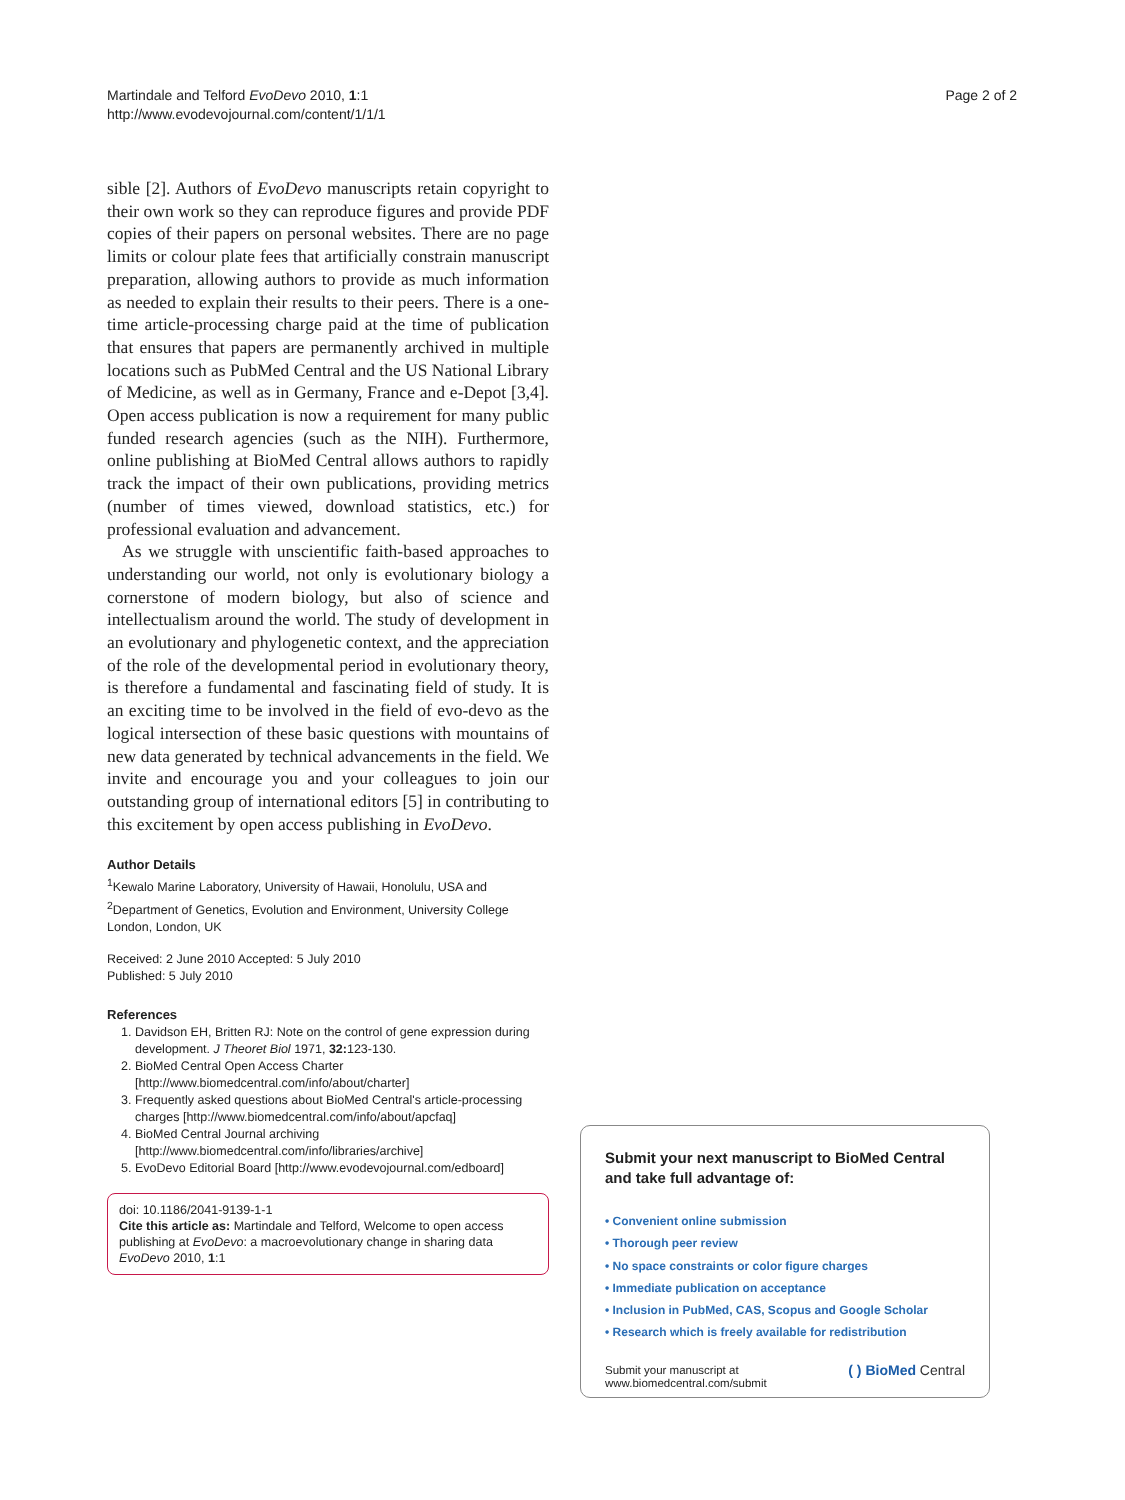Martindale and Telford EvoDevo 2010, 1:1
http://www.evodevojournal.com/content/1/1/1
Page 2 of 2
sible [2]. Authors of EvoDevo manuscripts retain copyright to their own work so they can reproduce figures and provide PDF copies of their papers on personal websites. There are no page limits or colour plate fees that artificially constrain manuscript preparation, allowing authors to provide as much information as needed to explain their results to their peers. There is a one-time article-processing charge paid at the time of publication that ensures that papers are permanently archived in multiple locations such as PubMed Central and the US National Library of Medicine, as well as in Germany, France and e-Depot [3,4]. Open access publication is now a requirement for many public funded research agencies (such as the NIH). Furthermore, online publishing at BioMed Central allows authors to rapidly track the impact of their own publications, providing metrics (number of times viewed, download statistics, etc.) for professional evaluation and advancement.
As we struggle with unscientific faith-based approaches to understanding our world, not only is evolutionary biology a cornerstone of modern biology, but also of science and intellectualism around the world. The study of development in an evolutionary and phylogenetic context, and the appreciation of the role of the developmental period in evolutionary theory, is therefore a fundamental and fascinating field of study. It is an exciting time to be involved in the field of evo-devo as the logical intersection of these basic questions with mountains of new data generated by technical advancements in the field. We invite and encourage you and your colleagues to join our outstanding group of international editors [5] in contributing to this excitement by open access publishing in EvoDevo.
Author Details
<sup>1</sup> Kewalo Marine Laboratory, University of Hawaii, Honolulu, USA and <sup>2</sup>Department of Genetics, Evolution and Environment, University College London, London, UK
Received: 2 June 2010 Accepted: 5 July 2010
Published: 5 July 2010
References
1. Davidson EH, Britten RJ: Note on the control of gene expression during development. J Theoret Biol 1971, 32: 123-130.
2. BioMed Central Open Access Charter [http://www.biomedcentral.com/info/about/charter]
3. Frequently asked questions about BioMed Central's article-processing charges [http://www.biomedcentral.com/info/about/apcfaq]
4. BioMed Central Journal archiving [http://www.biomedcentral.com/info/libraries/archive]
5. EvoDevo Editorial Board [http://www.evodevojournal.com/edboard]
doi: 10.1186/2041-9139-1-1
Cite this article as: Martindale and Telford, Welcome to open access publishing at EvoDevo: a macroevolutionary change in sharing data EvoDevo 2010, 1:1
Submit your next manuscript to BioMed Central and take full advantage of:
• Convenient online submission
• Thorough peer review
• No space constraints or color figure charges
• Immediate publication on acceptance
• Inclusion in PubMed, CAS, Scopus and Google Scholar
• Research which is freely available for redistribution
Submit your manuscript at
www.biomedcentral.com/submit
( ) BioMed Central